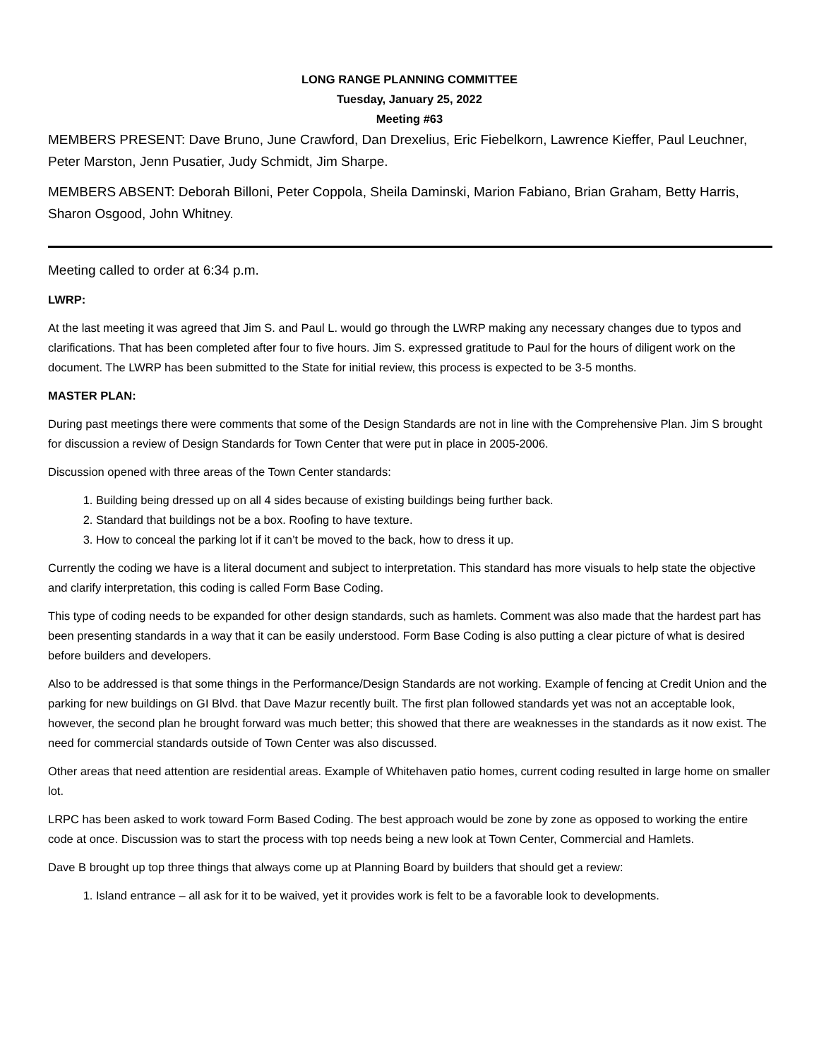LONG RANGE PLANNING COMMITTEE
Tuesday, January 25, 2022
Meeting #63
MEMBERS PRESENT: Dave Bruno, June Crawford, Dan Drexelius, Eric Fiebelkorn, Lawrence Kieffer, Paul Leuchner, Peter Marston, Jenn Pusatier, Judy Schmidt, Jim Sharpe.
MEMBERS ABSENT: Deborah Billoni, Peter Coppola, Sheila Daminski, Marion Fabiano, Brian Graham, Betty Harris, Sharon Osgood, John Whitney.
Meeting called to order at 6:34 p.m.
LWRP:
At the last meeting it was agreed that Jim S. and Paul L. would go through the LWRP making any necessary changes due to typos and clarifications. That has been completed after four to five hours. Jim S. expressed gratitude to Paul for the hours of diligent work on the document. The LWRP has been submitted to the State for initial review, this process is expected to be 3-5 months.
MASTER PLAN:
During past meetings there were comments that some of the Design Standards are not in line with the Comprehensive Plan. Jim S brought for discussion a review of Design Standards for Town Center that were put in place in 2005-2006.
Discussion opened with three areas of the Town Center standards:
1. Building being dressed up on all 4 sides because of existing buildings being further back.
2. Standard that buildings not be a box. Roofing to have texture.
3. How to conceal the parking lot if it can’t be moved to the back, how to dress it up.
Currently the coding we have is a literal document and subject to interpretation. This standard has more visuals to help state the objective and clarify interpretation, this coding is called Form Base Coding.
This type of coding needs to be expanded for other design standards, such as hamlets. Comment was also made that the hardest part has been presenting standards in a way that it can be easily understood. Form Base Coding is also putting a clear picture of what is desired before builders and developers.
Also to be addressed is that some things in the Performance/Design Standards are not working. Example of fencing at Credit Union and the parking for new buildings on GI Blvd. that Dave Mazur recently built. The first plan followed standards yet was not an acceptable look, however, the second plan he brought forward was much better; this showed that there are weaknesses in the standards as it now exist. The need for commercial standards outside of Town Center was also discussed.
Other areas that need attention are residential areas. Example of Whitehaven patio homes, current coding resulted in large home on smaller lot.
LRPC has been asked to work toward Form Based Coding. The best approach would be zone by zone as opposed to working the entire code at once. Discussion was to start the process with top needs being a new look at Town Center, Commercial and Hamlets.
Dave B brought up top three things that always come up at Planning Board by builders that should get a review:
1. Island entrance – all ask for it to be waived, yet it provides work is felt to be a favorable look to developments.